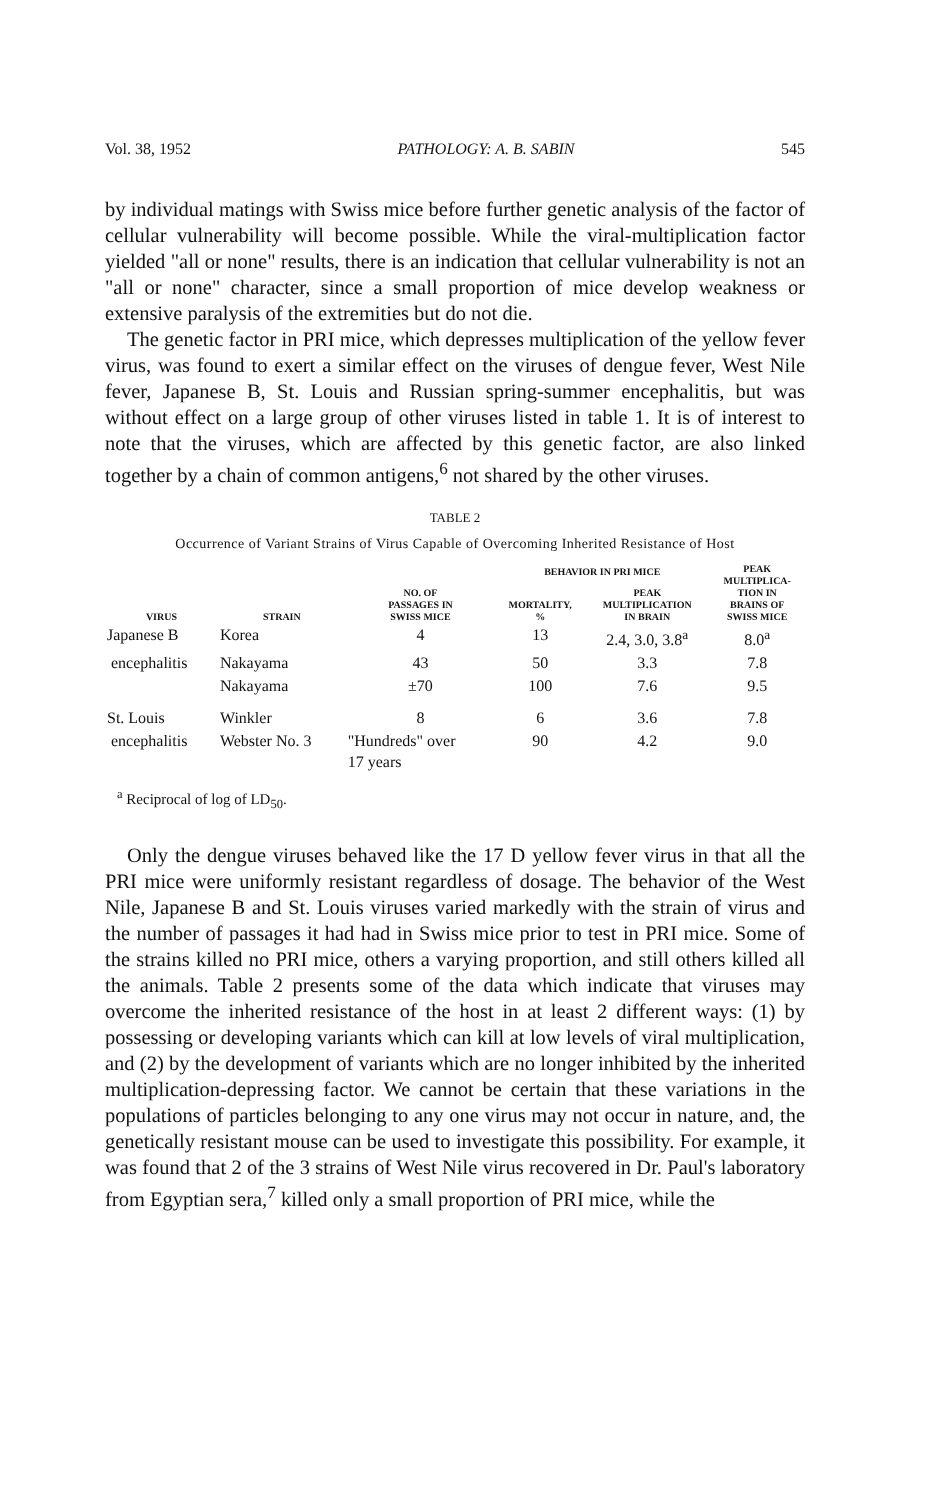Vol. 38, 1952 PATHOLOGY: A. B. SABIN 545
by individual matings with Swiss mice before further genetic analysis of the factor of cellular vulnerability will become possible. While the viral-multiplication factor yielded "all or none" results, there is an indication that cellular vulnerability is not an "all or none" character, since a small proportion of mice develop weakness or extensive paralysis of the extremities but do not die.
The genetic factor in PRI mice, which depresses multiplication of the yellow fever virus, was found to exert a similar effect on the viruses of dengue fever, West Nile fever, Japanese B, St. Louis and Russian spring-summer encephalitis, but was without effect on a large group of other viruses listed in table 1. It is of interest to note that the viruses, which are affected by this genetic factor, are also linked together by a chain of common antigens,<sup>6</sup> not shared by the other viruses.
TABLE 2
Occurrence of Variant Strains of Virus Capable of Overcoming Inherited Resistance of Host
| VIRUS | STRAIN | NO. OF PASSAGES IN SWISS MICE | BEHAVIOR IN PRI MICE | | PEAK MULTIPLICA- TION IN BRAINS OF SWISS MICE |
| --- | --- | --- | --- | --- | --- |
| | | | MORTALITY, % | PEAK MULTIPLICATION IN BRAIN | |
| Japanese B | Korea | 4 | 13 | 2.4, 3.0, 3.8<sup>a</sup> | 8.0<sup>a</sup> |
| encephalitis | Nakayama | 43 | 50 | 3.3 | 7.8 |
| | Nakayama | ±70 | 100 | 7.6 | 9.5 |
| St. Louis | Winkler | 8 | 6 | 3.6 | 7.8 |
| encephalitis | Webster No. 3 | "Hundreds" over 17 years | 90 | 4.2 | 9.0 |
<sup>a</sup> Reciprocal of log of LD<sub>50</sub>.
Only the dengue viruses behaved like the 17 D yellow fever virus in that all the PRI mice were uniformly resistant regardless of dosage. The behavior of the West Nile, Japanese B and St. Louis viruses varied markedly with the strain of virus and the number of passages it had had in Swiss mice prior to test in PRI mice. Some of the strains killed no PRI mice, others a varying proportion, and still others killed all the animals. Table 2 presents some of the data which indicate that viruses may overcome the inherited resistance of the host in at least 2 different ways: (1) by possessing or developing variants which can kill at low levels of viral multiplication, and (2) by the development of variants which are no longer inhibited by the inherited multiplication-depressing factor. We cannot be certain that these variations in the populations of particles belonging to any one virus may not occur in nature, and, the genetically resistant mouse can be used to investigate this possibility. For example, it was found that 2 of the 3 strains of West Nile virus recovered in Dr. Paul's laboratory from Egyptian sera,<sup>7</sup> killed only a small proportion of PRI mice, while the